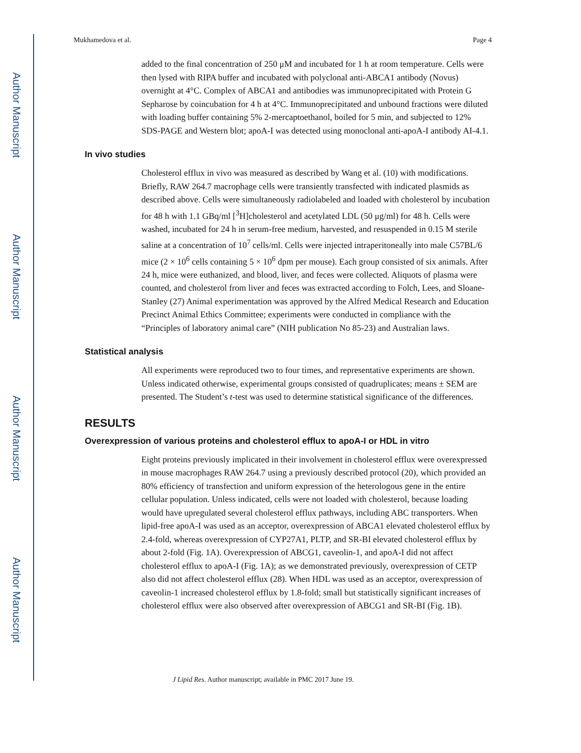Author Manuscript
Author Manuscript
Author Manuscript
Author Manuscript
Mukhamedova et al. Page 4
added to the final concentration of 250 μM and incubated for 1 h at room temperature. Cells were then lysed with RIPA buffer and incubated with polyclonal anti-ABCA1 antibody (Novus) overnight at 4°C. Complex of ABCA1 and antibodies was immunoprecipitated with Protein G Sepharose by coincubation for 4 h at 4°C. Immunoprecipitated and unbound fractions were diluted with loading buffer containing 5% 2-mercaptoethanol, boiled for 5 min, and subjected to 12% SDS-PAGE and Western blot; apoA-I was detected using monoclonal anti-apoA-I antibody AI-4.1.
In vivo studies
Cholesterol efflux in vivo was measured as described by Wang et al. (10) with modifications. Briefly, RAW 264.7 macrophage cells were transiently transfected with indicated plasmids as described above. Cells were simultaneously radiolabeled and loaded with cholesterol by incubation for 48 h with 1.1 GBq/ml [<sup>3</sup>H]cholesterol and acetylated LDL (50 μg/ml) for 48 h. Cells were washed, incubated for 24 h in serum-free medium, harvested, and resuspended in 0.15 M sterile saline at a concentration of 10<sup>7</sup> cells/ml. Cells were injected intraperitoneally into male C57BL/6 mice (2 × 10<sup>6</sup> cells containing 5 × 10<sup>6</sup> dpm per mouse). Each group consisted of six animals. After 24 h, mice were euthanized, and blood, liver, and feces were collected. Aliquots of plasma were counted, and cholesterol from liver and feces was extracted according to Folch, Lees, and Sloane-Stanley (27) Animal experimentation was approved by the Alfred Medical Research and Education Precinct Animal Ethics Committee; experiments were conducted in compliance with the “Principles of laboratory animal care” (NIH publication No 85-23) and Australian laws.
Statistical analysis
All experiments were reproduced two to four times, and representative experiments are shown. Unless indicated otherwise, experimental groups consisted of quadruplicates; means ± SEM are presented. The Student’s t-test was used to determine statistical significance of the differences.
RESULTS
Overexpression of various proteins and cholesterol efflux to apoA-I or HDL in vitro
Eight proteins previously implicated in their involvement in cholesterol efflux were overexpressed in mouse macrophages RAW 264.7 using a previously described protocol (20), which provided an 80% efficiency of transfection and uniform expression of the heterologous gene in the entire cellular population. Unless indicated, cells were not loaded with cholesterol, because loading would have upregulated several cholesterol efflux pathways, including ABC transporters. When lipid-free apoA-I was used as an acceptor, overexpression of ABCA1 elevated cholesterol efflux by 2.4-fold, whereas overexpression of CYP27A1, PLTP, and SR-BI elevated cholesterol efflux by about 2-fold (Fig. 1A). Overexpression of ABCG1, caveolin-1, and apoA-I did not affect cholesterol efflux to apoA-I (Fig. 1A); as we demonstrated previously, overexpression of CETP also did not affect cholesterol efflux (28). When HDL was used as an acceptor, overexpression of caveolin-1 increased cholesterol efflux by 1.8-fold; small but statistically significant increases of cholesterol efflux were also observed after overexpression of ABCG1 and SR-BI (Fig. 1B).
J Lipid Res. Author manuscript; available in PMC 2017 June 19.